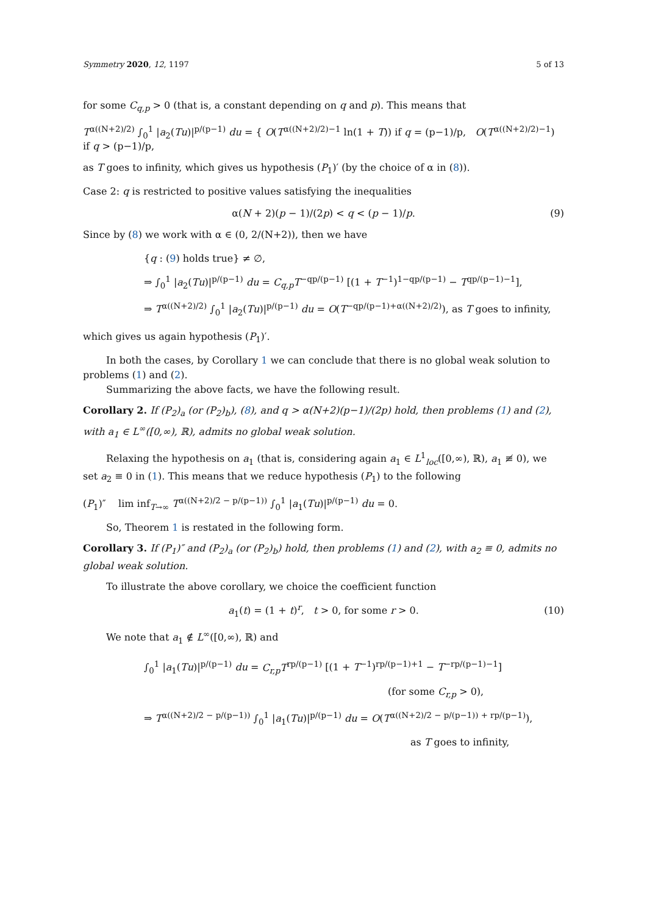Symmetry 2020, 12, 1197 5 of 13
for some C<sub>q,p</sub> > 0 (that is, a constant depending on q and p). This means that
T<sup>α((N+2)/2)</sup> ∫<sub>0</sub><sup>1</sup> |a<sub>2</sub>(Tu)|<sup>p/(p−1)</sup> du = { O(T<sup>α((N+2)/2)−1</sup> ln(1 + T)) if q = (p−1)/p, O(T<sup>α((N+2)/2)−1</sup>) if q > (p−1)/p,
as T goes to infinity, which gives us hypothesis (P<sub>1</sub>)′ (by the choice of α in (8)).
Case 2: q is restricted to positive values satisfying the inequalities
α(N + 2)(p − 1)/(2p) < q < (p − 1)/p. (9)
Since by (8) we work with α ∈ (0, 2/(N+2)), then we have
{q : (9) holds true} ≠ ∅,
⇒ ∫<sub>0</sub><sup>1</sup> |a<sub>2</sub>(Tu)|<sup>p/(p−1)</sup> du = C<sub>q,p</sub>T<sup>−qp/(p−1)</sup> [(1 + T<sup>−1</sup>)<sup>1−qp/(p−1)</sup> − T<sup>qp/(p−1)−1</sup>],
⇒ T<sup>α((N+2)/2)</sup> ∫<sub>0</sub><sup>1</sup> |a<sub>2</sub>(Tu)|<sup>p/(p−1)</sup> du = O(T<sup>−qp/(p−1)+α((N+2)/2)</sup>), as T goes to infinity,
which gives us again hypothesis (P<sub>1</sub>)′.
In both the cases, by Corollary 1 we can conclude that there is no global weak solution to problems (1) and (2).
Summarizing the above facts, we have the following result.
Corollary 2. If (P<sub>2</sub>)<sub>a</sub> (or (P<sub>2</sub>)<sub>b</sub>), (8), and q > α(N+2)(p−1)/(2p) hold, then problems (1) and (2), with a<sub>1</sub> ∈ L<sup>∞</sup>([0,∞), ℝ), admits no global weak solution.
Relaxing the hypothesis on a<sub>1</sub> (that is, considering again a<sub>1</sub> ∈ L<sup>1</sup><sub>loc</sub>([0,∞), ℝ), a<sub>1</sub> ≢ 0), we set a<sub>2</sub> ≡ 0 in (1). This means that we reduce hypothesis (P<sub>1</sub>) to the following
(P<sub>1</sub>)″ lim inf<sub>T→∞</sub> T<sup>α((N+2)/2 − p/(p−1))</sup> ∫<sub>0</sub><sup>1</sup> |a<sub>1</sub>(Tu)|<sup>p/(p−1)</sup> du = 0.
So, Theorem 1 is restated in the following form.
Corollary 3. If (P<sub>1</sub>)″ and (P<sub>2</sub>)<sub>a</sub> (or (P<sub>2</sub>)<sub>b</sub>) hold, then problems (1) and (2), with a<sub>2</sub> ≡ 0, admits no global weak solution.
To illustrate the above corollary, we choice the coefficient function
a<sub>1</sub>(t) = (1 + t)<sup>r</sup>, t > 0, for some r > 0. (10)
We note that a<sub>1</sub> ∉ L<sup>∞</sup>([0,∞), ℝ) and
∫<sub>0</sub><sup>1</sup> |a<sub>1</sub>(Tu)|<sup>p/(p−1)</sup> du = C<sub>r,p</sub>T<sup>rp/(p−1)</sup> [(1 + T<sup>−1</sup>)<sup>rp/(p−1)+1</sup> − T<sup>−rp/(p−1)−1</sup>]
(for some C<sub>r,p</sub> > 0),
⇒ T<sup>α((N+2)/2 − p/(p−1))</sup> ∫<sub>0</sub><sup>1</sup> |a<sub>1</sub>(Tu)|<sup>p/(p−1)</sup> du = O(T<sup>α((N+2)/2 − p/(p−1)) + rp/(p−1)</sup>),
as T goes to infinity,